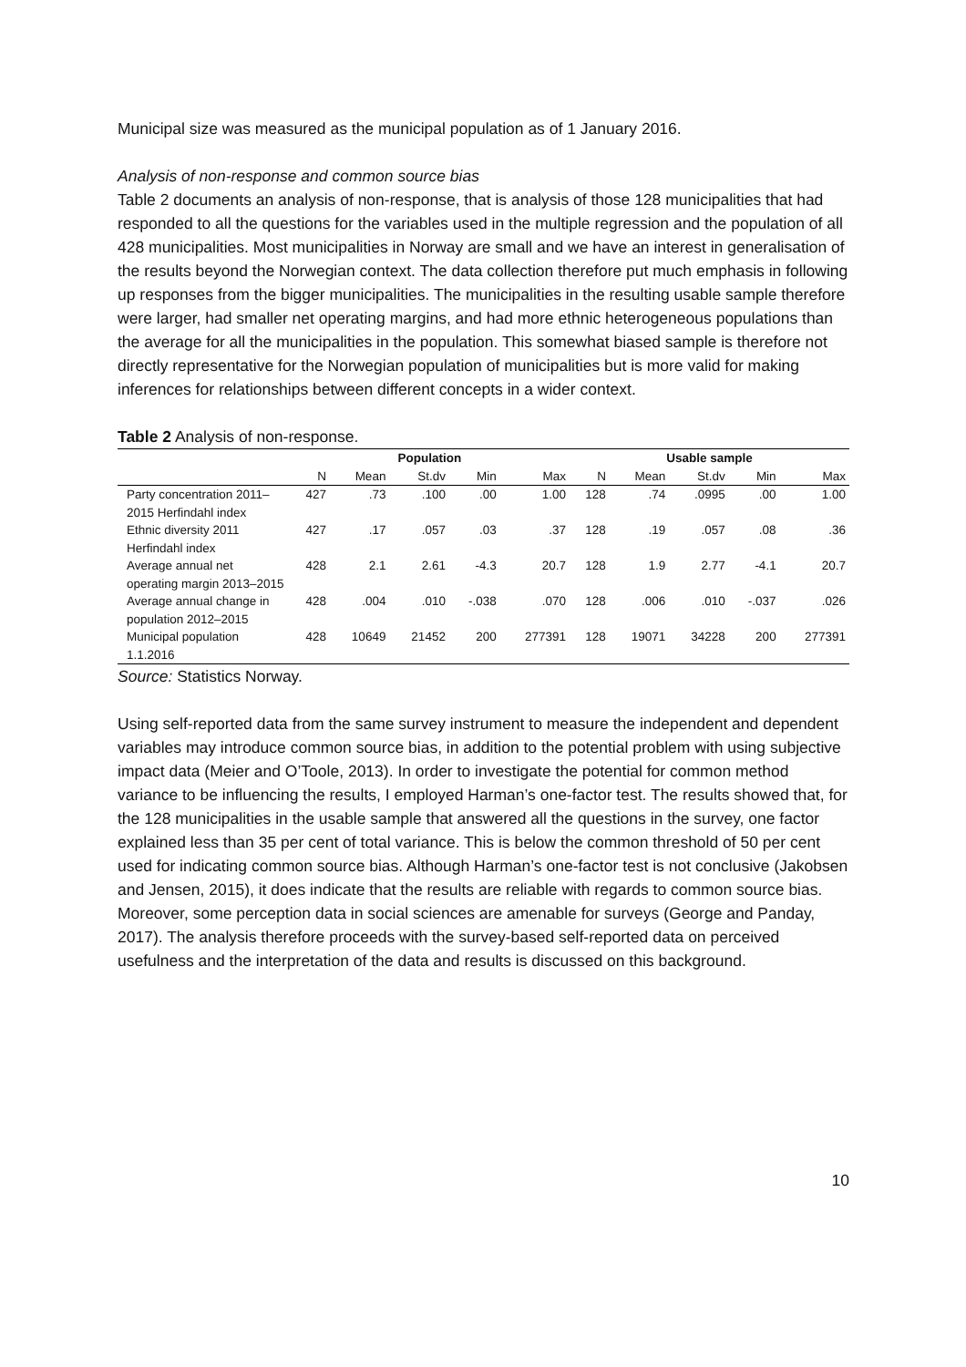Municipal size was measured as the municipal population as of 1 January 2016.
Analysis of non-response and common source bias
Table 2 documents an analysis of non-response, that is analysis of those 128 municipalities that had responded to all the questions for the variables used in the multiple regression and the population of all 428 municipalities. Most municipalities in Norway are small and we have an interest in generalisation of the results beyond the Norwegian context. The data collection therefore put much emphasis in following up responses from the bigger municipalities. The municipalities in the resulting usable sample therefore were larger, had smaller net operating margins, and had more ethnic heterogeneous populations than the average for all the municipalities in the population. This somewhat biased sample is therefore not directly representative for the Norwegian population of municipalities but is more valid for making inferences for relationships between different concepts in a wider context.
Table 2 Analysis of non-response.
| | Population | | | | | Usable sample | | | | |
| --- | --- | --- | --- | --- | --- | --- | --- | --- | --- | --- |
| | N | Mean | St.dv | Min | Max | N | Mean | St.dv | Min | Max |
| Party concentration 2011–2015 Herfindahl index | 427 | .73 | .100 | .00 | 1.00 | 128 | .74 | .0995 | .00 | 1.00 |
| Ethnic diversity 2011 Herfindahl index | 427 | .17 | .057 | .03 | .37 | 128 | .19 | .057 | .08 | .36 |
| Average annual net operating margin 2013–2015 | 428 | 2.1 | 2.61 | -4.3 | 20.7 | 128 | 1.9 | 2.77 | -4.1 | 20.7 |
| Average annual change in population 2012–2015 | 428 | .004 | .010 | -.038 | .070 | 128 | .006 | .010 | -.037 | .026 |
| Municipal population 1.1.2016 | 428 | 10649 | 21452 | 200 | 277391 | 128 | 19071 | 34228 | 200 | 277391 |
Source: Statistics Norway.
Using self-reported data from the same survey instrument to measure the independent and dependent variables may introduce common source bias, in addition to the potential problem with using subjective impact data (Meier and O’Toole, 2013). In order to investigate the potential for common method variance to be influencing the results, I employed Harman’s one-factor test. The results showed that, for the 128 municipalities in the usable sample that answered all the questions in the survey, one factor explained less than 35 per cent of total variance. This is below the common threshold of 50 per cent used for indicating common source bias. Although Harman’s one-factor test is not conclusive (Jakobsen and Jensen, 2015), it does indicate that the results are reliable with regards to common source bias. Moreover, some perception data in social sciences are amenable for surveys (George and Panday, 2017). The analysis therefore proceeds with the survey-based self-reported data on perceived usefulness and the interpretation of the data and results is discussed on this background.
10